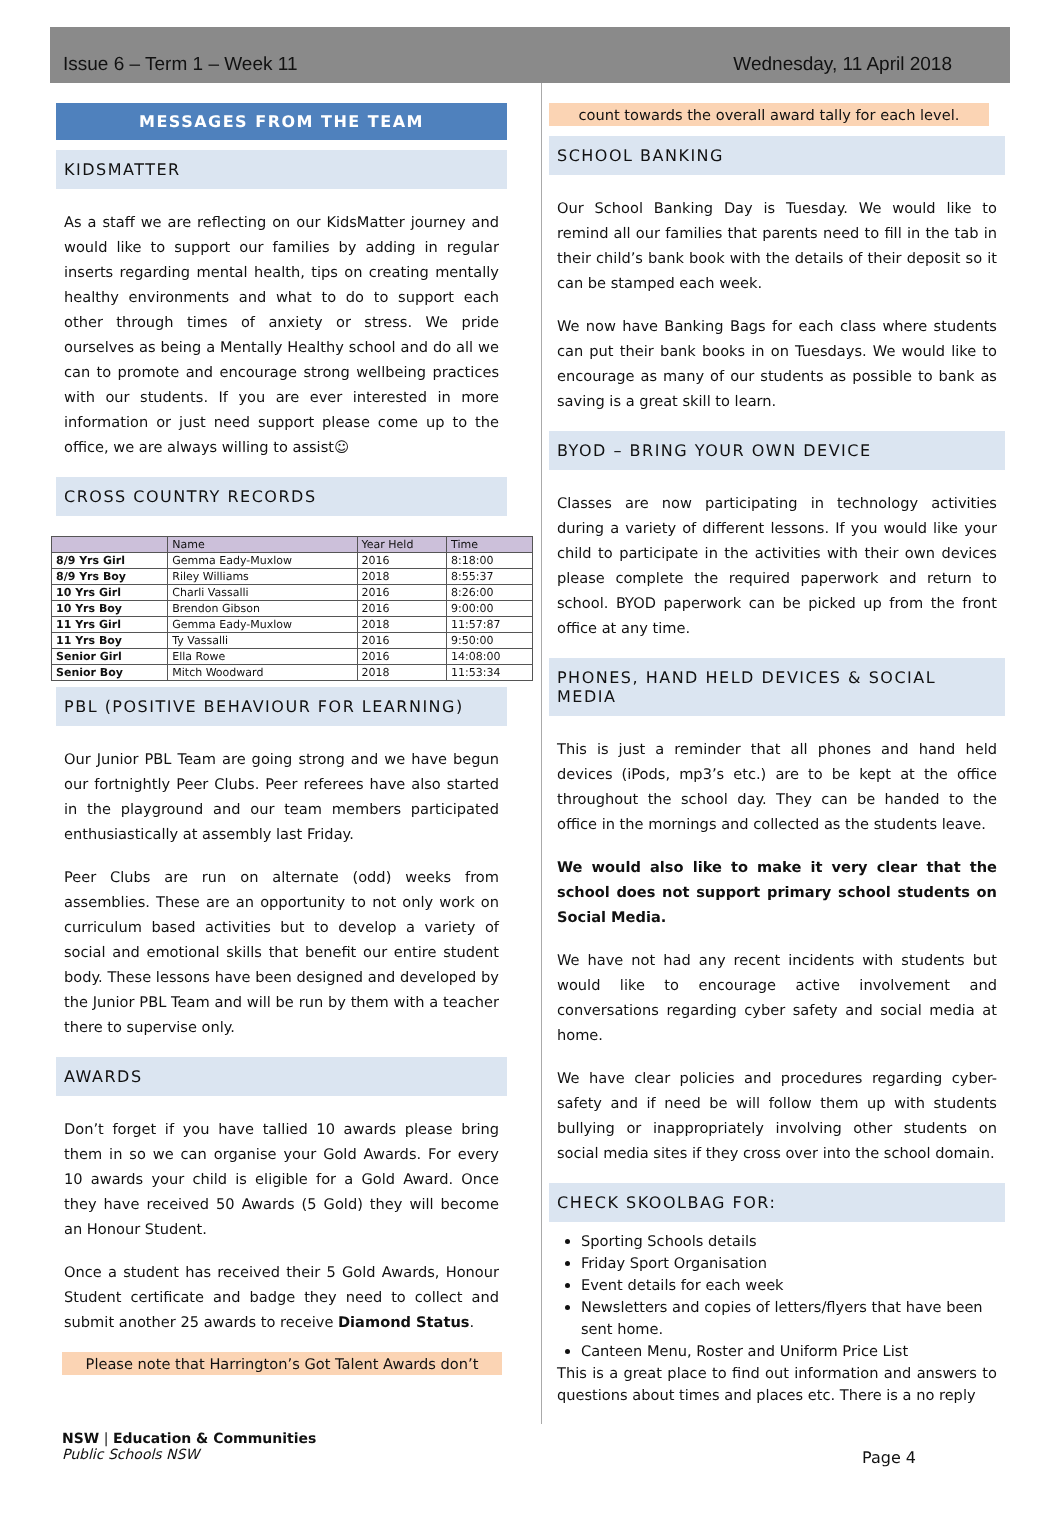Issue 6 – Term 1 – Week 11 Wednesday, 11 April 2018
MESSAGES FROM THE TEAM
KIDSMATTER
As a staff we are reflecting on our KidsMatter journey and would like to support our families by adding in regular inserts regarding mental health, tips on creating mentally healthy environments and what to do to support each other through times of anxiety or stress. We pride ourselves as being a Mentally Healthy school and do all we can to promote and encourage strong wellbeing practices with our students. If you are ever interested in more information or just need support please come up to the office, we are always willing to assist☺
CROSS COUNTRY RECORDS
| | Name | Year Held | Time |
| --- | --- | --- | --- |
| 8/9 Yrs Girl | Gemma Eady-Muxlow | 2016 | 8:18:00 |
| 8/9 Yrs Boy | Riley Williams | 2018 | 8:55:37 |
| 10 Yrs Girl | Charli Vassalli | 2016 | 8:26:00 |
| 10 Yrs Boy | Brendon Gibson | 2016 | 9:00:00 |
| 11 Yrs Girl | Gemma Eady-Muxlow | 2018 | 11:57:87 |
| 11 Yrs Boy | Ty Vassalli | 2016 | 9:50:00 |
| Senior Girl | Ella Rowe | 2016 | 14:08:00 |
| Senior Boy | Mitch Woodward | 2018 | 11:53:34 |
PBL (POSITIVE BEHAVIOUR FOR LEARNING)
Our Junior PBL Team are going strong and we have begun our fortnightly Peer Clubs. Peer referees have also started in the playground and our team members participated enthusiastically at assembly last Friday.
Peer Clubs are run on alternate (odd) weeks from assemblies. These are an opportunity to not only work on curriculum based activities but to develop a variety of social and emotional skills that benefit our entire student body. These lessons have been designed and developed by the Junior PBL Team and will be run by them with a teacher there to supervise only.
AWARDS
Don’t forget if you have tallied 10 awards please bring them in so we can organise your Gold Awards. For every 10 awards your child is eligible for a Gold Award. Once they have received 50 Awards (5 Gold) they will become an Honour Student.
Once a student has received their 5 Gold Awards, Honour Student certificate and badge they need to collect and submit another 25 awards to receive Diamond Status.
Please note that Harrington’s Got Talent Awards don’t
count towards the overall award tally for each level.
SCHOOL BANKING
Our School Banking Day is Tuesday. We would like to remind all our families that parents need to fill in the tab in their child’s bank book with the details of their deposit so it can be stamped each week.
We now have Banking Bags for each class where students can put their bank books in on Tuesdays. We would like to encourage as many of our students as possible to bank as saving is a great skill to learn.
BYOD – BRING YOUR OWN DEVICE
Classes are now participating in technology activities during a variety of different lessons. If you would like your child to participate in the activities with their own devices please complete the required paperwork and return to school. BYOD paperwork can be picked up from the front office at any time.
PHONES, HAND HELD DEVICES & SOCIAL MEDIA
This is just a reminder that all phones and hand held devices (iPods, mp3’s etc.) are to be kept at the office throughout the school day. They can be handed to the office in the mornings and collected as the students leave.
We would also like to make it very clear that the school does not support primary school students on Social Media.
We have not had any recent incidents with students but would like to encourage active involvement and conversations regarding cyber safety and social media at home.
We have clear policies and procedures regarding cyber-safety and if need be will follow them up with students bullying or inappropriately involving other students on social media sites if they cross over into the school domain.
CHECK SKOOLBAG FOR:
Sporting Schools details
Friday Sport Organisation
Event details for each week
Newsletters and copies of letters/flyers that have been sent home.
Canteen Menu, Roster and Uniform Price List
This is a great place to find out information and answers to questions about times and places etc. There is a no reply
NSW | Education & Communities
Public Schools NSW
Page 4